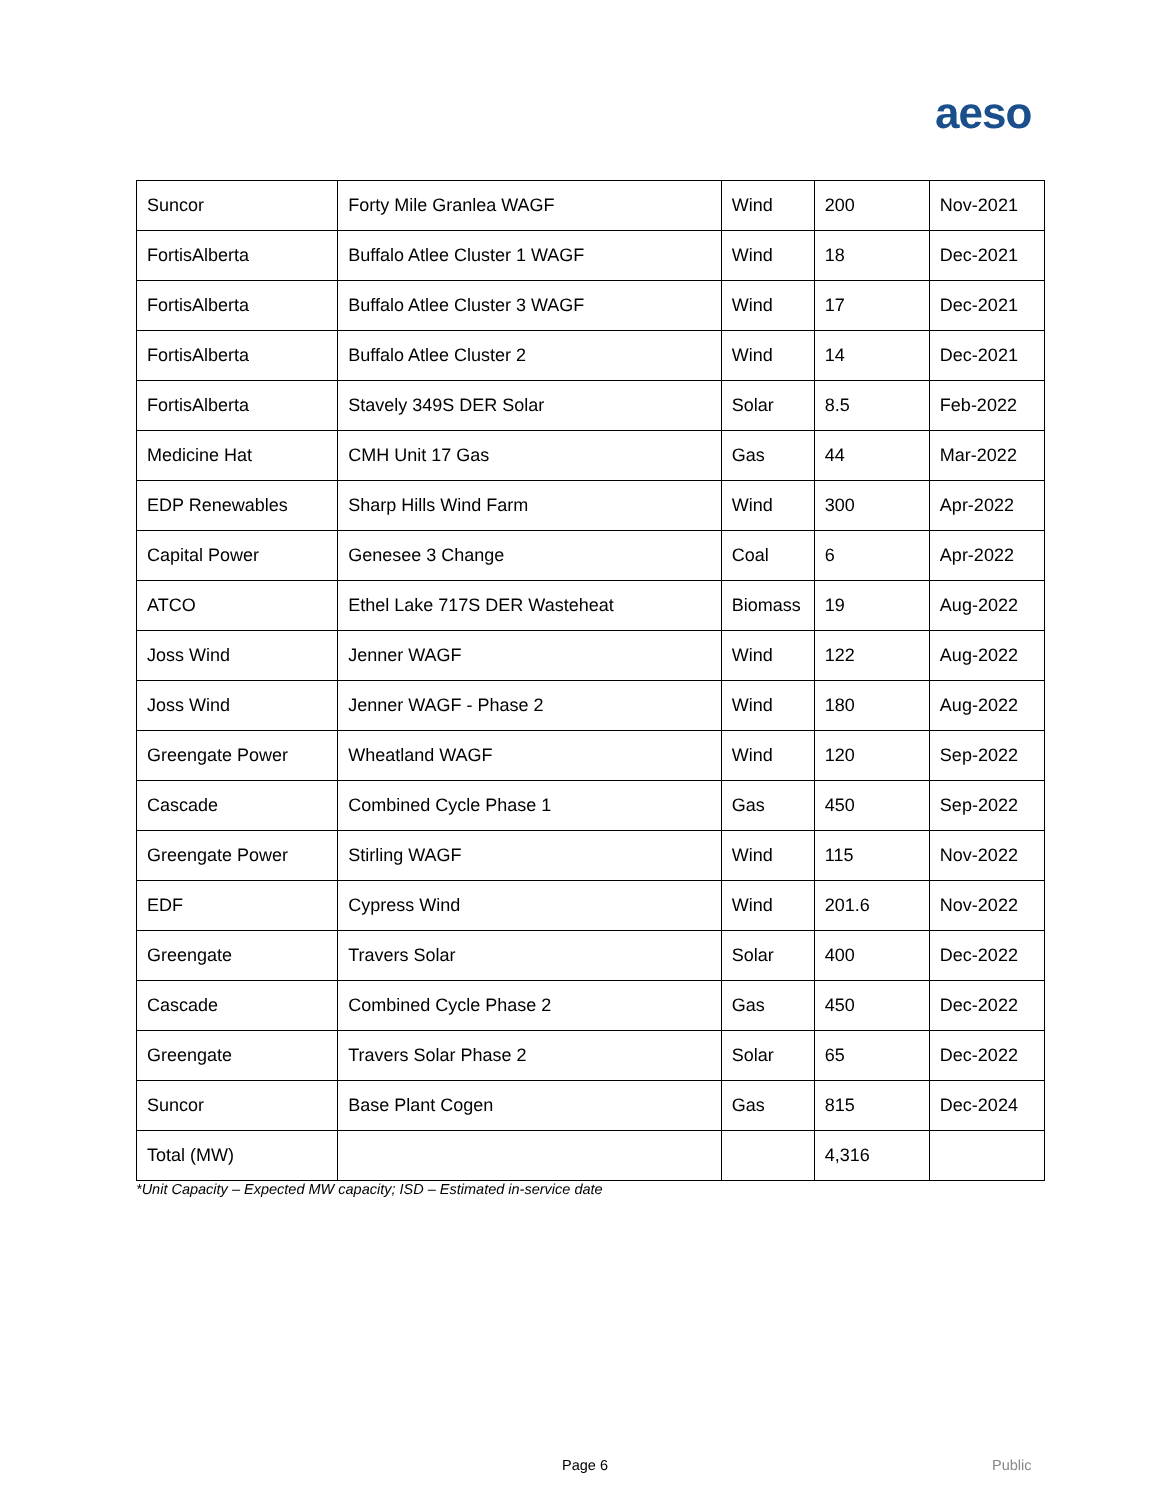aeso
| Suncor | Forty Mile Granlea WAGF | Wind | 200 | Nov-2021 |
| FortisAlberta | Buffalo Atlee Cluster 1 WAGF | Wind | 18 | Dec-2021 |
| FortisAlberta | Buffalo Atlee Cluster 3 WAGF | Wind | 17 | Dec-2021 |
| FortisAlberta | Buffalo Atlee Cluster 2 | Wind | 14 | Dec-2021 |
| FortisAlberta | Stavely 349S DER Solar | Solar | 8.5 | Feb-2022 |
| Medicine Hat | CMH Unit 17 Gas | Gas | 44 | Mar-2022 |
| EDP Renewables | Sharp Hills Wind Farm | Wind | 300 | Apr-2022 |
| Capital Power | Genesee 3 Change | Coal | 6 | Apr-2022 |
| ATCO | Ethel Lake 717S DER Wasteheat | Biomass | 19 | Aug-2022 |
| Joss Wind | Jenner WAGF | Wind | 122 | Aug-2022 |
| Joss Wind | Jenner WAGF - Phase 2 | Wind | 180 | Aug-2022 |
| Greengate Power | Wheatland WAGF | Wind | 120 | Sep-2022 |
| Cascade | Combined Cycle Phase 1 | Gas | 450 | Sep-2022 |
| Greengate Power | Stirling WAGF | Wind | 115 | Nov-2022 |
| EDF | Cypress Wind | Wind | 201.6 | Nov-2022 |
| Greengate | Travers Solar | Solar | 400 | Dec-2022 |
| Cascade | Combined Cycle Phase 2 | Gas | 450 | Dec-2022 |
| Greengate | Travers Solar Phase 2 | Solar | 65 | Dec-2022 |
| Suncor | Base Plant Cogen | Gas | 815 | Dec-2024 |
| Total (MW) | | | 4,316 | |
*Unit Capacity – Expected MW capacity; ISD – Estimated in-service date
Page 6 Public